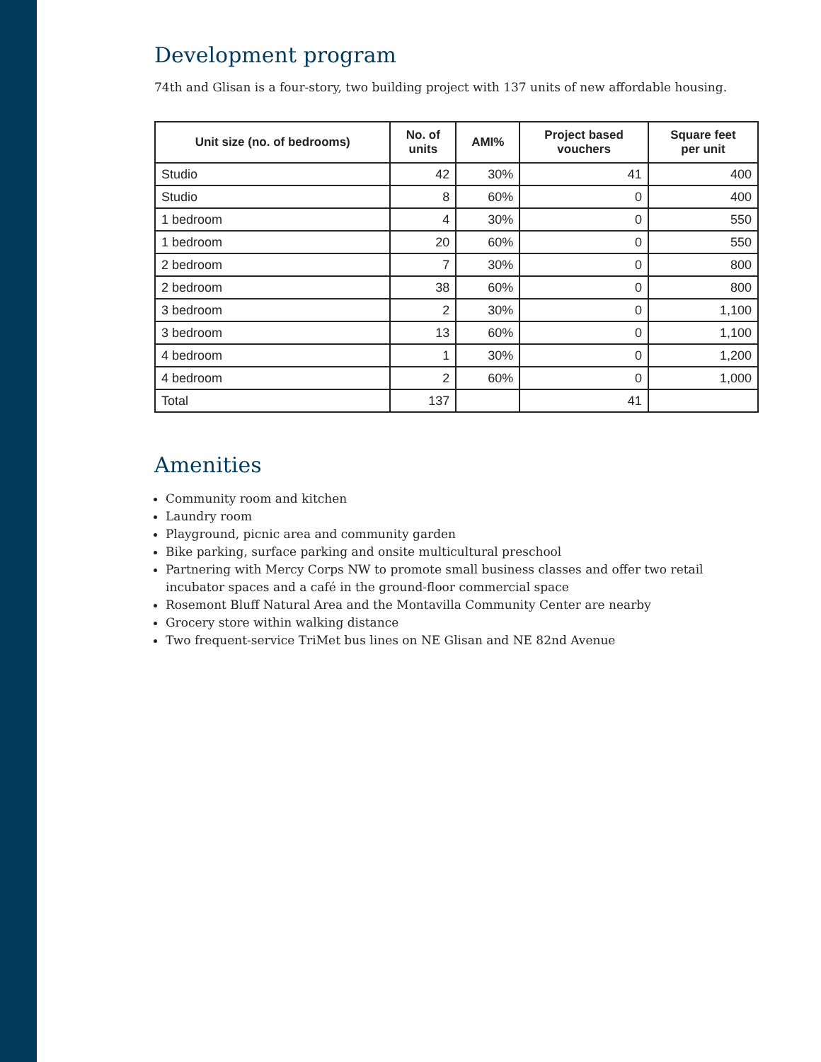Development program
74th and Glisan is a four-story, two building project with 137 units of new affordable housing.
| Unit size (no. of bedrooms) | No. of units | AMI% | Project based vouchers | Square feet per unit |
| --- | --- | --- | --- | --- |
| Studio | 42 | 30% | 41 | 400 |
| Studio | 8 | 60% | 0 | 400 |
| 1 bedroom | 4 | 30% | 0 | 550 |
| 1 bedroom | 20 | 60% | 0 | 550 |
| 2 bedroom | 7 | 30% | 0 | 800 |
| 2 bedroom | 38 | 60% | 0 | 800 |
| 3 bedroom | 2 | 30% | 0 | 1,100 |
| 3 bedroom | 13 | 60% | 0 | 1,100 |
| 4 bedroom | 1 | 30% | 0 | 1,200 |
| 4 bedroom | 2 | 60% | 0 | 1,000 |
| Total | 137 | | 41 | |
Amenities
Community room and kitchen
Laundry room
Playground, picnic area and community garden
Bike parking, surface parking and onsite multicultural preschool
Partnering with Mercy Corps NW to promote small business classes and offer two retail incubator spaces and a café in the ground-floor commercial space
Rosemont Bluff Natural Area and the Montavilla Community Center are nearby
Grocery store within walking distance
Two frequent-service TriMet bus lines on NE Glisan and NE 82nd Avenue